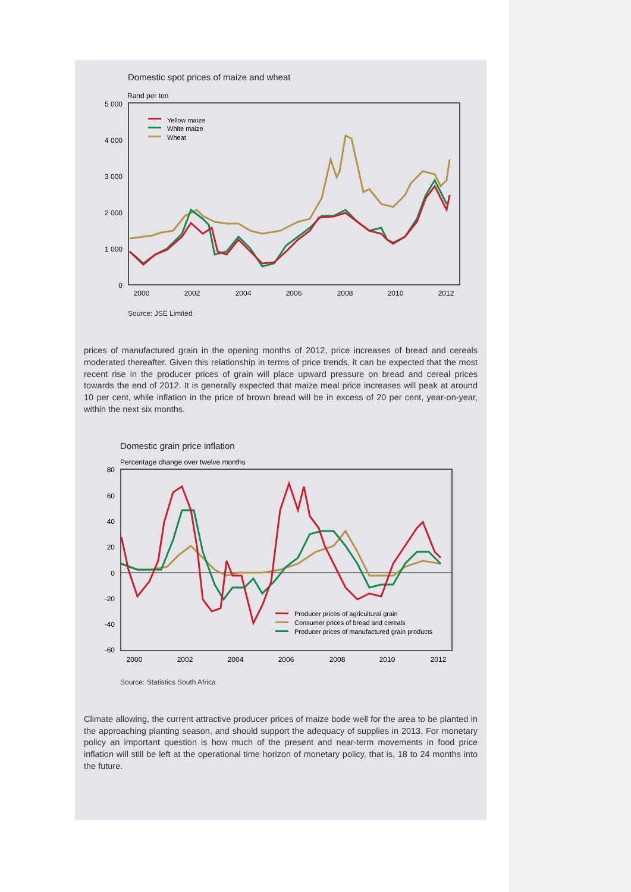Domestic spot prices of maize and wheat
Rand per ton
5 000
4 000
3 000
2 000
1 000
0
2000
2002
2004
2006
2008
2010
2012
Yellow maize
White maize
Wheat
Source: JSE Limited
prices of manufactured grain in the opening months of 2012, price increases of bread and cereals moderated thereafter. Given this relationship in terms of price trends, it can be expected that the most recent rise in the producer prices of grain will place upward pressure on bread and cereal prices towards the end of 2012. It is generally expected that maize meal price increases will peak at around 10 per cent, while inflation in the price of brown bread will be in excess of 20 per cent, year-on-year, within the next six months.
Domestic grain price inflation
Percentage change over twelve months
80
60
40
20
0
-20
-40
-60
2000
2002
2004
2006
2008
2010
2012
Producer prices of agricultural grain
Consumer prices of bread and cereals
Producer prices of manufactured grain products
Source: Statistics South Africa
Climate allowing, the current attractive producer prices of maize bode well for the area to be planted in the approaching planting season, and should support the adequacy of supplies in 2013. For monetary policy an important question is how much of the present and near-term movements in food price inflation will still be left at the operational time horizon of monetary policy, that is, 18 to 24 months into the future.